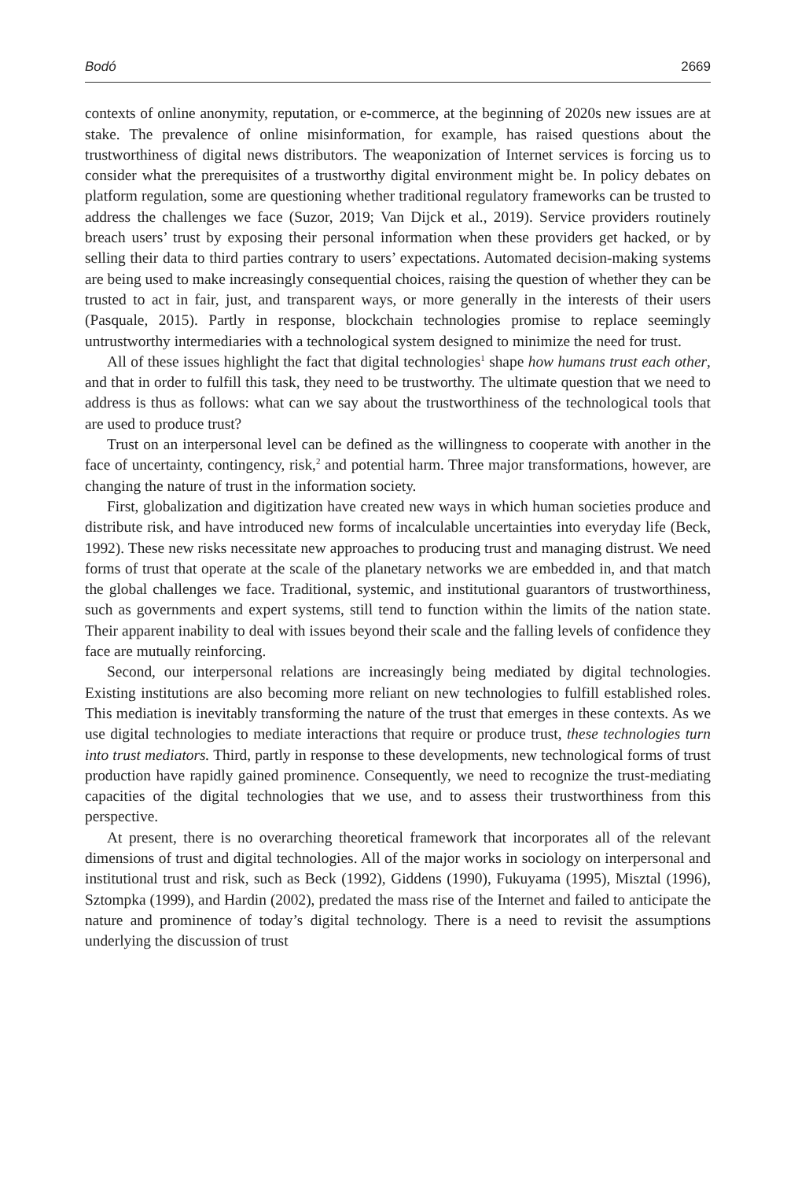Bodó 2669
contexts of online anonymity, reputation, or e-commerce, at the beginning of 2020s new issues are at stake. The prevalence of online misinformation, for example, has raised questions about the trustworthiness of digital news distributors. The weaponization of Internet services is forcing us to consider what the prerequisites of a trustworthy digital environment might be. In policy debates on platform regulation, some are questioning whether traditional regulatory frameworks can be trusted to address the challenges we face (Suzor, 2019; Van Dijck et al., 2019). Service providers routinely breach users’ trust by exposing their personal information when these providers get hacked, or by selling their data to third parties contrary to users’ expectations. Automated decision-making systems are being used to make increasingly consequential choices, raising the question of whether they can be trusted to act in fair, just, and transparent ways, or more generally in the interests of their users (Pasquale, 2015). Partly in response, blockchain technologies promise to replace seemingly untrustworthy intermediaries with a technological system designed to minimize the need for trust.
All of these issues highlight the fact that digital technologies<sup>1</sup> shape how humans trust each other, and that in order to fulfill this task, they need to be trustworthy. The ultimate question that we need to address is thus as follows: what can we say about the trustworthiness of the technological tools that are used to produce trust?
Trust on an interpersonal level can be defined as the willingness to cooperate with another in the face of uncertainty, contingency, risk,<sup>2</sup> and potential harm. Three major transformations, however, are changing the nature of trust in the information society.
First, globalization and digitization have created new ways in which human societies produce and distribute risk, and have introduced new forms of incalculable uncertainties into everyday life (Beck, 1992). These new risks necessitate new approaches to producing trust and managing distrust. We need forms of trust that operate at the scale of the planetary networks we are embedded in, and that match the global challenges we face. Traditional, systemic, and institutional guarantors of trustworthiness, such as governments and expert systems, still tend to function within the limits of the nation state. Their apparent inability to deal with issues beyond their scale and the falling levels of confidence they face are mutually reinforcing.
Second, our interpersonal relations are increasingly being mediated by digital technologies. Existing institutions are also becoming more reliant on new technologies to fulfill established roles. This mediation is inevitably transforming the nature of the trust that emerges in these contexts. As we use digital technologies to mediate interactions that require or produce trust, these technologies turn into trust mediators. Third, partly in response to these developments, new technological forms of trust production have rapidly gained prominence. Consequently, we need to recognize the trust-mediating capacities of the digital technologies that we use, and to assess their trustworthiness from this perspective.
At present, there is no overarching theoretical framework that incorporates all of the relevant dimensions of trust and digital technologies. All of the major works in sociology on interpersonal and institutional trust and risk, such as Beck (1992), Giddens (1990), Fukuyama (1995), Misztal (1996), Sztompka (1999), and Hardin (2002), predated the mass rise of the Internet and failed to anticipate the nature and prominence of today’s digital technology. There is a need to revisit the assumptions underlying the discussion of trust